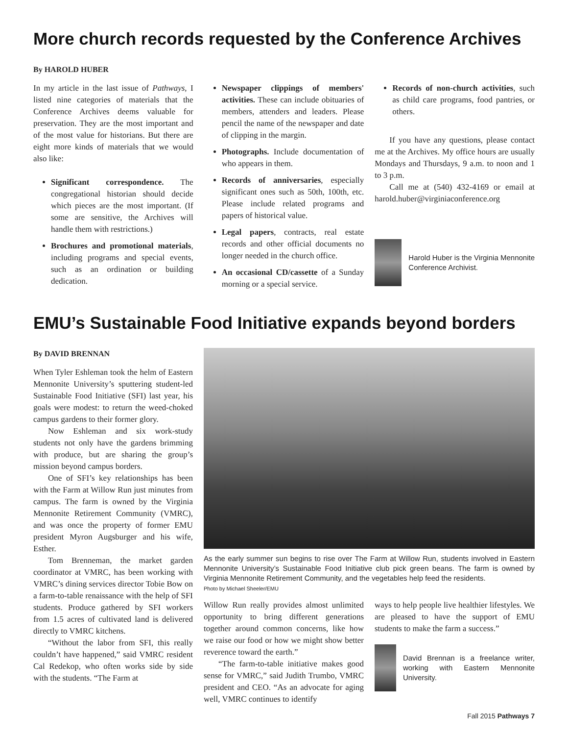More church records requested by the Conference Archives
By HAROLD HUBER
In my article in the last issue of Pathways, I listed nine categories of materials that the Conference Archives deems valuable for preservation. They are the most important and of the most value for historians. But there are eight more kinds of materials that we would also like:
Significant correspondence. The congregational historian should decide which pieces are the most important. (If some are sensitive, the Archives will handle them with restrictions.)
Brochures and promotional materials, including programs and special events, such as an ordination or building dedication.
Newspaper clippings of members' activities. These can include obituaries of members, attenders and leaders. Please pencil the name of the newspaper and date of clipping in the margin.
Photographs. Include documentation of who appears in them.
Records of anniversaries, especially significant ones such as 50th, 100th, etc. Please include related programs and papers of historical value.
Legal papers, contracts, real estate records and other official documents no longer needed in the church office.
An occasional CD/cassette of a Sunday morning or a special service.
Records of non-church activities, such as child care programs, food pantries, or others.
If you have any questions, please contact me at the Archives. My office hours are usually Mondays and Thursdays, 9 a.m. to noon and 1 to 3 p.m.
Call me at (540) 432-4169 or email at harold.huber@virginiaconference.org
Harold Huber is the Virginia Mennonite Conference Archivist.
EMU’s Sustainable Food Initiative expands beyond borders
By DAVID BRENNAN
When Tyler Eshleman took the helm of Eastern Mennonite University’s sputtering student-led Sustainable Food Initiative (SFI) last year, his goals were modest: to return the weed-choked campus gardens to their former glory.
Now Eshleman and six work-study students not only have the gardens brimming with produce, but are sharing the group’s mission beyond campus borders.
One of SFI’s key relationships has been with the Farm at Willow Run just minutes from campus. The farm is owned by the Virginia Mennonite Retirement Community (VMRC), and was once the property of former EMU president Myron Augsburger and his wife, Esther.
Tom Brenneman, the market garden coordinator at VMRC, has been working with VMRC’s dining services director Tobie Bow on a farm-to-table renaissance with the help of SFI students. Produce gathered by SFI workers from 1.5 acres of cultivated land is delivered directly to VMRC kitchens.
“Without the labor from SFI, this really couldn’t have happened,” said VMRC resident Cal Redekop, who often works side by side with the students. “The Farm at
As the early summer sun begins to rise over The Farm at Willow Run, students involved in Eastern Mennonite University’s Sustainable Food Initiative club pick green beans. The farm is owned by Virginia Mennonite Retirement Community, and the vegetables help feed the residents.
Photo by Michael Sheeler/EMU
Willow Run really provides almost unlimited opportunity to bring different generations together around common concerns, like how we raise our food or how we might show better reverence toward the earth.”
“The farm-to-table initiative makes good sense for VMRC,” said Judith Trumbo, VMRC president and CEO. “As an advocate for aging well, VMRC continues to identify
ways to help people live healthier lifestyles. We are pleased to have the support of EMU students to make the farm a success.”
David Brennan is a freelance writer, working with Eastern Mennonite University.
Fall 2015 Pathways 7